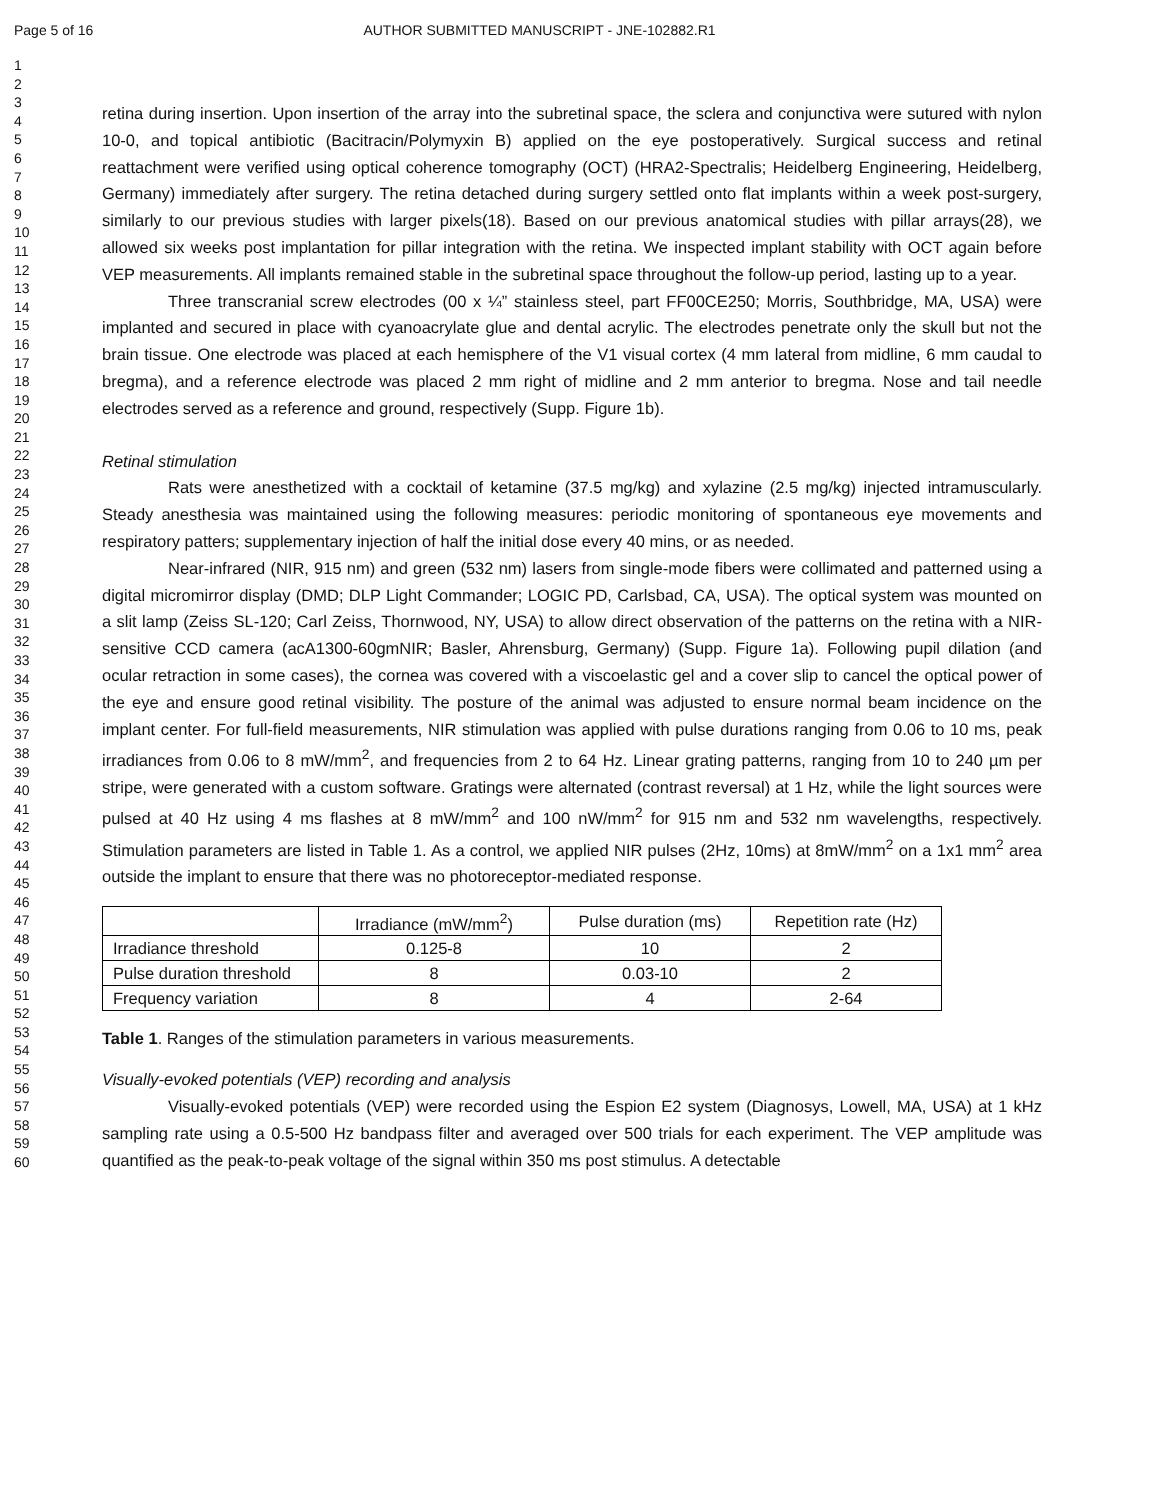Page 5 of 16 AUTHOR SUBMITTED MANUSCRIPT - JNE-102882.R1
1
2
3
4
5
6
7
8
9
10
11
12
13
14
15
16
17
18
19
20
21
22
23
24
25
26
27
28
29
30
31
32
33
34
35
36
37
38
39
40
41
42
43
44
45
46
47
48
49
50
51
52
53
54
55
56
57
58
59
60
retina during insertion. Upon insertion of the array into the subretinal space, the sclera and conjunctiva were sutured with nylon 10-0, and topical antibiotic (Bacitracin/Polymyxin B) applied on the eye postoperatively. Surgical success and retinal reattachment were verified using optical coherence tomography (OCT) (HRA2-Spectralis; Heidelberg Engineering, Heidelberg, Germany) immediately after surgery. The retina detached during surgery settled onto flat implants within a week post-surgery, similarly to our previous studies with larger pixels(18). Based on our previous anatomical studies with pillar arrays(28), we allowed six weeks post implantation for pillar integration with the retina. We inspected implant stability with OCT again before VEP measurements. All implants remained stable in the subretinal space throughout the follow-up period, lasting up to a year.
Three transcranial screw electrodes (00 x ¼” stainless steel, part FF00CE250; Morris, Southbridge, MA, USA) were implanted and secured in place with cyanoacrylate glue and dental acrylic. The electrodes penetrate only the skull but not the brain tissue. One electrode was placed at each hemisphere of the V1 visual cortex (4 mm lateral from midline, 6 mm caudal to bregma), and a reference electrode was placed 2 mm right of midline and 2 mm anterior to bregma. Nose and tail needle electrodes served as a reference and ground, respectively (Supp. Figure 1b).
Retinal stimulation
Rats were anesthetized with a cocktail of ketamine (37.5 mg/kg) and xylazine (2.5 mg/kg) injected intramuscularly. Steady anesthesia was maintained using the following measures: periodic monitoring of spontaneous eye movements and respiratory patters; supplementary injection of half the initial dose every 40 mins, or as needed.
Near-infrared (NIR, 915 nm) and green (532 nm) lasers from single-mode fibers were collimated and patterned using a digital micromirror display (DMD; DLP Light Commander; LOGIC PD, Carlsbad, CA, USA). The optical system was mounted on a slit lamp (Zeiss SL-120; Carl Zeiss, Thornwood, NY, USA) to allow direct observation of the patterns on the retina with a NIR-sensitive CCD camera (acA1300-60gmNIR; Basler, Ahrensburg, Germany) (Supp. Figure 1a). Following pupil dilation (and ocular retraction in some cases), the cornea was covered with a viscoelastic gel and a cover slip to cancel the optical power of the eye and ensure good retinal visibility. The posture of the animal was adjusted to ensure normal beam incidence on the implant center. For full-field measurements, NIR stimulation was applied with pulse durations ranging from 0.06 to 10 ms, peak irradiances from 0.06 to 8 mW/mm<sup>2</sup>, and frequencies from 2 to 64 Hz. Linear grating patterns, ranging from 10 to 240 µm per stripe, were generated with a custom software. Gratings were alternated (contrast reversal) at 1 Hz, while the light sources were pulsed at 40 Hz using 4 ms flashes at 8 mW/mm<sup>2</sup> and 100 nW/mm<sup>2</sup> for 915 nm and 532 nm wavelengths, respectively. Stimulation parameters are listed in Table 1. As a control, we applied NIR pulses (2Hz, 10ms) at 8mW/mm<sup>2</sup> on a 1x1 mm<sup>2</sup> area outside the implant to ensure that there was no photoreceptor-mediated response.
| | Irradiance (mW/mm<sup>2</sup>) | Pulse duration (ms) | Repetition rate (Hz) |
| --- | --- | --- | --- |
| Irradiance threshold | 0.125-8 | 10 | 2 |
| Pulse duration threshold | 8 | 0.03-10 | 2 |
| Frequency variation | 8 | 4 | 2-64 |
Table 1. Ranges of the stimulation parameters in various measurements.
Visually-evoked potentials (VEP) recording and analysis
Visually-evoked potentials (VEP) were recorded using the Espion E2 system (Diagnosys, Lowell, MA, USA) at 1 kHz sampling rate using a 0.5-500 Hz bandpass filter and averaged over 500 trials for each experiment. The VEP amplitude was quantified as the peak-to-peak voltage of the signal within 350 ms post stimulus. A detectable